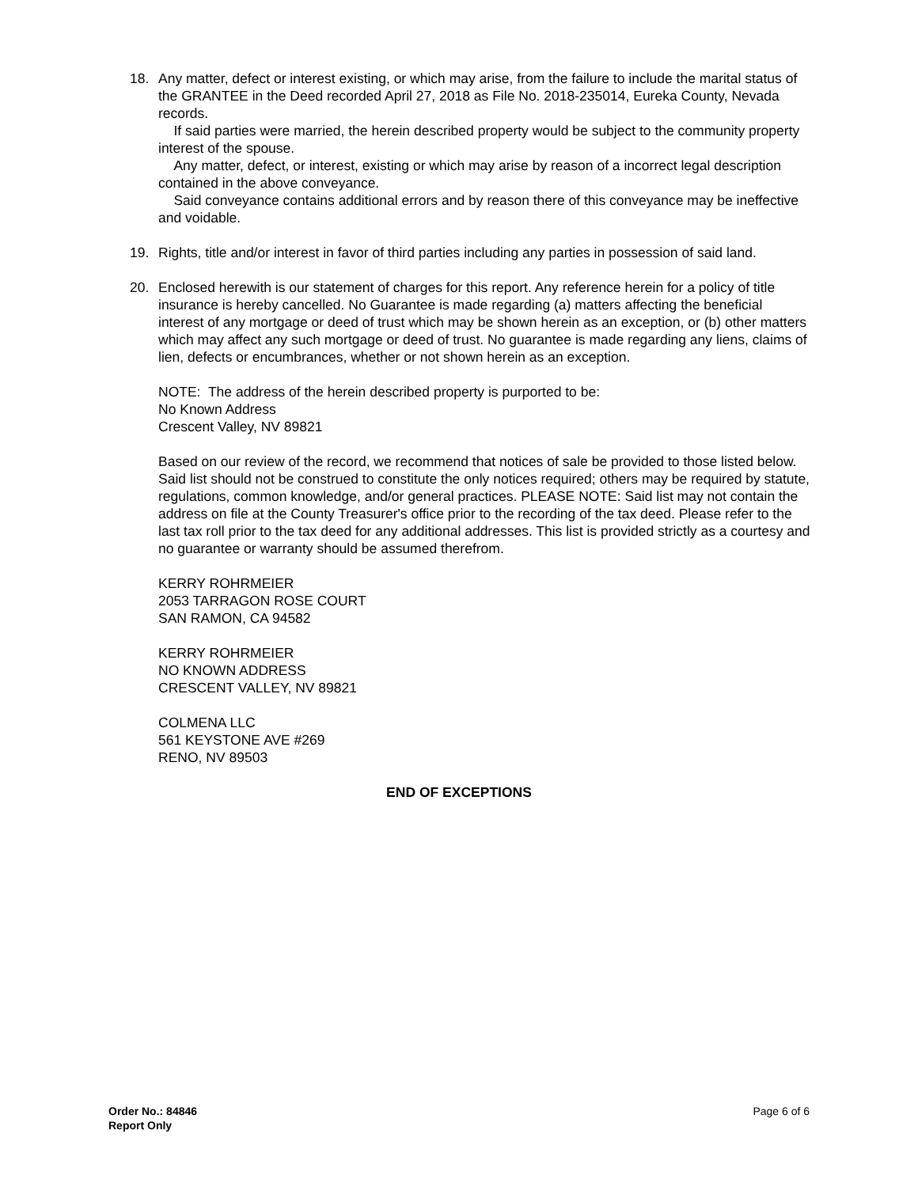18. Any matter, defect or interest existing, or which may arise, from the failure to include the marital status of the GRANTEE in the Deed recorded April 27, 2018 as File No. 2018-235014, Eureka County, Nevada records.
If said parties were married, the herein described property would be subject to the community property interest of the spouse.
Any matter, defect, or interest, existing or which may arise by reason of a incorrect legal description contained in the above conveyance.
Said conveyance contains additional errors and by reason there of this conveyance may be ineffective and voidable.
19. Rights, title and/or interest in favor of third parties including any parties in possession of said land.
20. Enclosed herewith is our statement of charges for this report. Any reference herein for a policy of title insurance is hereby cancelled. No Guarantee is made regarding (a) matters affecting the beneficial interest of any mortgage or deed of trust which may be shown herein as an exception, or (b) other matters which may affect any such mortgage or deed of trust. No guarantee is made regarding any liens, claims of lien, defects or encumbrances, whether or not shown herein as an exception.
NOTE: The address of the herein described property is purported to be:
No Known Address
Crescent Valley, NV 89821
Based on our review of the record, we recommend that notices of sale be provided to those listed below. Said list should not be construed to constitute the only notices required; others may be required by statute, regulations, common knowledge, and/or general practices. PLEASE NOTE: Said list may not contain the address on file at the County Treasurer's office prior to the recording of the tax deed. Please refer to the last tax roll prior to the tax deed for any additional addresses. This list is provided strictly as a courtesy and no guarantee or warranty should be assumed therefrom.
KERRY ROHRMEIER
2053 TARRAGON ROSE COURT
SAN RAMON, CA 94582
KERRY ROHRMEIER
NO KNOWN ADDRESS
CRESCENT VALLEY, NV 89821
COLMENA LLC
561 KEYSTONE AVE #269
RENO, NV 89503
END OF EXCEPTIONS
Order No.: 84846
Report Only
Page 6 of 6